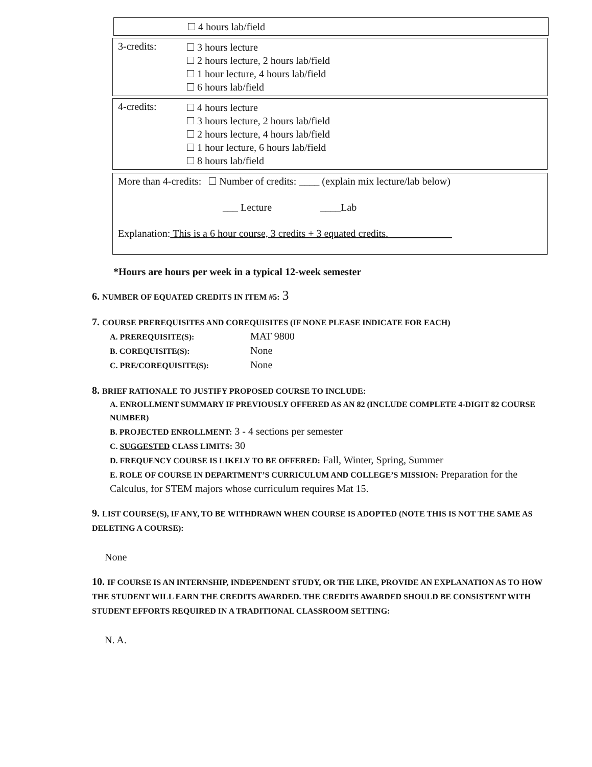4 hours lab/field
3-credits:
3 hours lecture
2 hours lecture, 2 hours lab/field
1 hour lecture, 4 hours lab/field
6 hours lab/field
4-credits:
4 hours lecture
3 hours lecture, 2 hours lab/field
2 hours lecture, 4 hours lab/field
1 hour lecture, 6 hours lab/field
8 hours lab/field
More than 4-credits: Number of credits: ____ (explain mix lecture/lab below)
___ Lecture ____Lab
Explanation: This is a 6 hour course, 3 credits + 3 equated credits.
*Hours are hours per week in a typical 12-week semester
6. NUMBER OF EQUATED CREDITS IN ITEM #5: 3
7. COURSE PREREQUISITES AND COREQUISITES (IF NONE PLEASE INDICATE FOR EACH)
A. PREREQUISITE(S): MAT 9800
B. COREQUISITE(S): None
C. PRE/COREQUISITE(S): None
8. BRIEF RATIONALE TO JUSTIFY PROPOSED COURSE TO INCLUDE:
A. ENROLLMENT SUMMARY IF PREVIOUSLY OFFERED AS AN 82 (INCLUDE COMPLETE 4-DIGIT 82 COURSE NUMBER)
B. PROJECTED ENROLLMENT: 3 - 4 sections per semester
C. SUGGESTED CLASS LIMITS: 30
D. FREQUENCY COURSE IS LIKELY TO BE OFFERED: Fall, Winter, Spring, Summer
E. ROLE OF COURSE IN DEPARTMENT’S CURRICULUM AND COLLEGE’S MISSION: Preparation for the Calculus, for STEM majors whose curriculum requires Mat 15.
9. LIST COURSE(S), IF ANY, TO BE WITHDRAWN WHEN COURSE IS ADOPTED (NOTE THIS IS NOT THE SAME AS DELETING A COURSE):
None
10. IF COURSE IS AN INTERNSHIP, INDEPENDENT STUDY, OR THE LIKE, PROVIDE AN EXPLANATION AS TO HOW THE STUDENT WILL EARN THE CREDITS AWARDED. THE CREDITS AWARDED SHOULD BE CONSISTENT WITH STUDENT EFFORTS REQUIRED IN A TRADITIONAL CLASSROOM SETTING:
N. A.